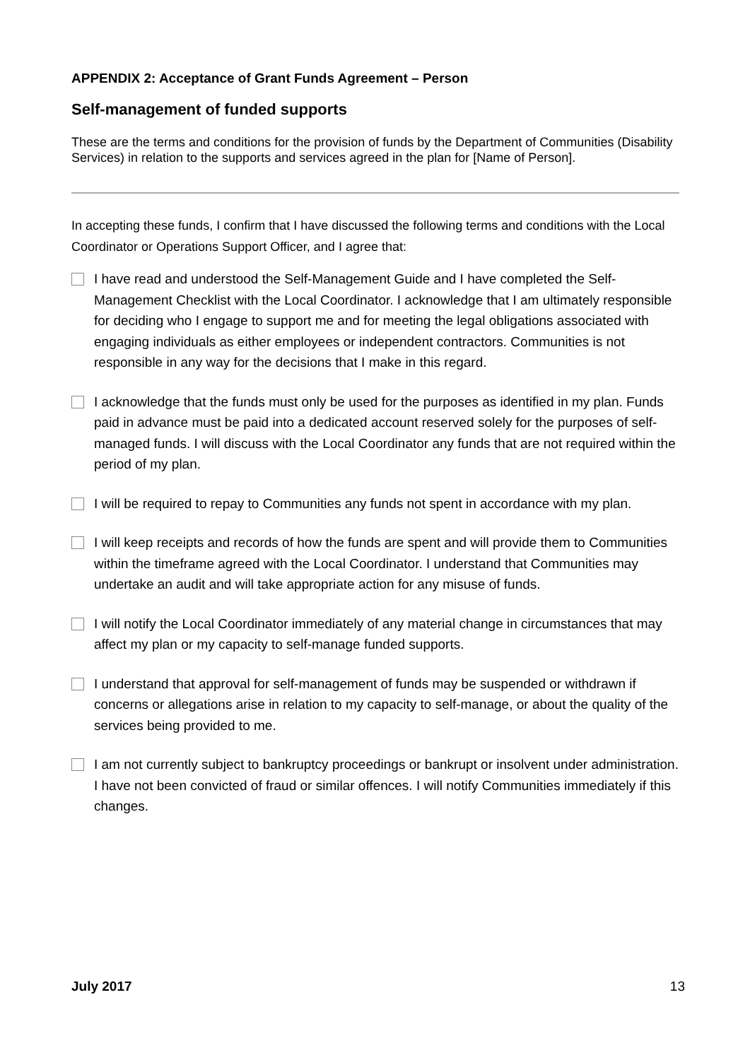APPENDIX 2: Acceptance of Grant Funds Agreement – Person
Self-management of funded supports
These are the terms and conditions for the provision of funds by the Department of Communities (Disability Services) in relation to the supports and services agreed in the plan for [Name of Person].
In accepting these funds, I confirm that I have discussed the following terms and conditions with the Local Coordinator or Operations Support Officer, and I agree that:
I have read and understood the Self-Management Guide and I have completed the Self-Management Checklist with the Local Coordinator. I acknowledge that I am ultimately responsible for deciding who I engage to support me and for meeting the legal obligations associated with engaging individuals as either employees or independent contractors. Communities is not responsible in any way for the decisions that I make in this regard.
I acknowledge that the funds must only be used for the purposes as identified in my plan. Funds paid in advance must be paid into a dedicated account reserved solely for the purposes of self-managed funds. I will discuss with the Local Coordinator any funds that are not required within the period of my plan.
I will be required to repay to Communities any funds not spent in accordance with my plan.
I will keep receipts and records of how the funds are spent and will provide them to Communities within the timeframe agreed with the Local Coordinator. I understand that Communities may undertake an audit and will take appropriate action for any misuse of funds.
I will notify the Local Coordinator immediately of any material change in circumstances that may affect my plan or my capacity to self-manage funded supports.
I understand that approval for self-management of funds may be suspended or withdrawn if concerns or allegations arise in relation to my capacity to self-manage, or about the quality of the services being provided to me.
I am not currently subject to bankruptcy proceedings or bankrupt or insolvent under administration. I have not been convicted of fraud or similar offences. I will notify Communities immediately if this changes.
July 2017 13